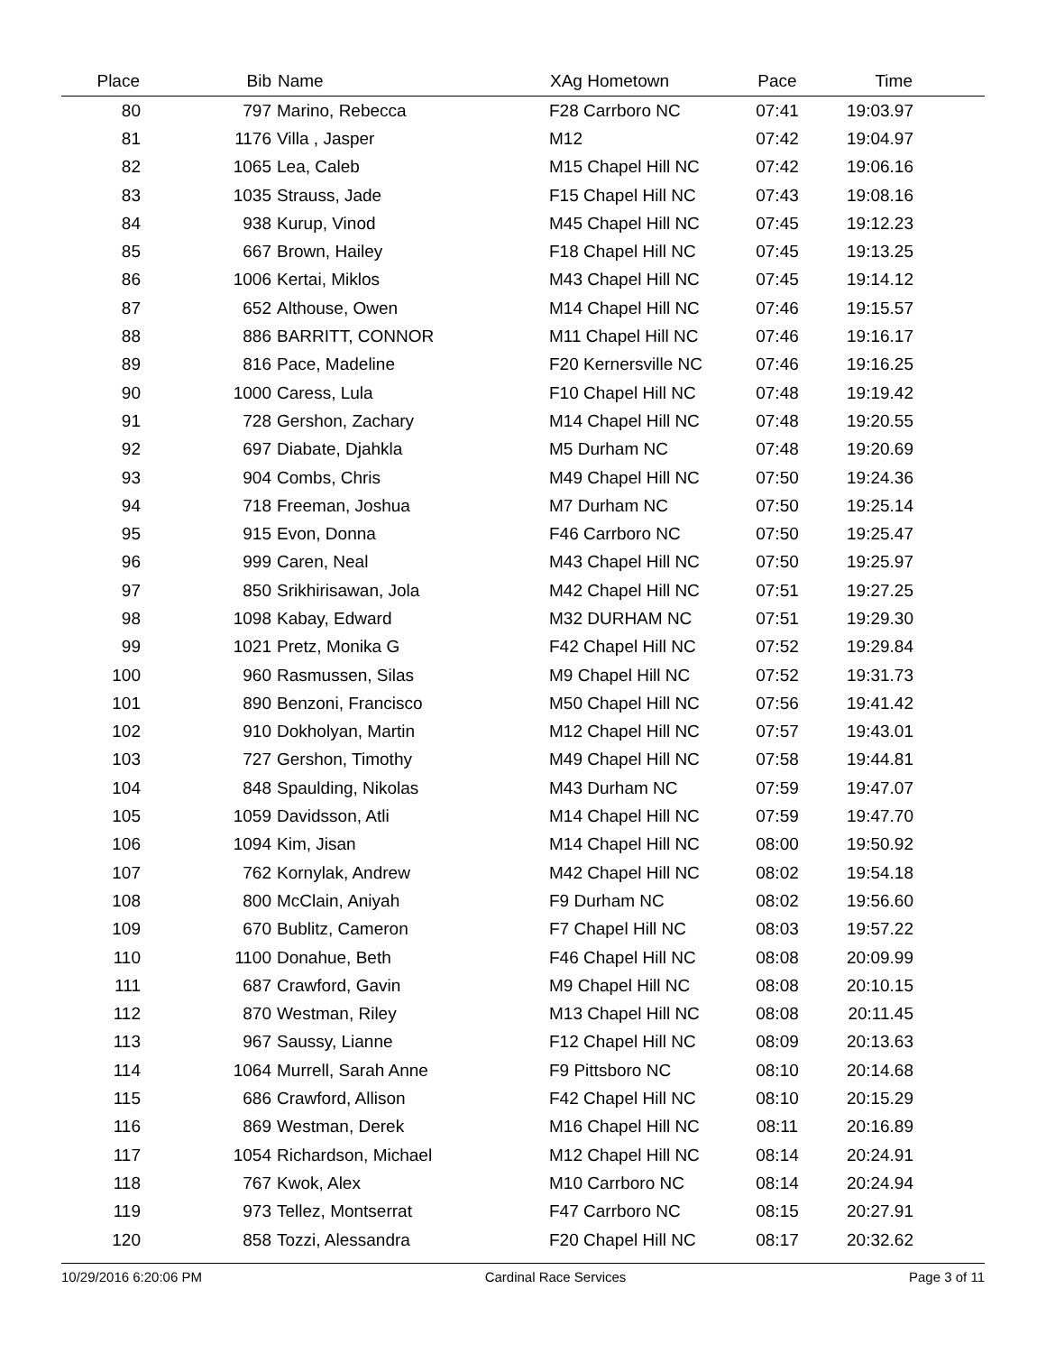| Place | Bib | Name | XAg Hometown | Pace | Time | |
| --- | --- | --- | --- | --- | --- | --- |
| 80 | 797 | Marino, Rebecca | F28 Carrboro NC | 07:41 | 19:03.97 | |
| 81 | 1176 | Villa , Jasper | M12 | 07:42 | 19:04.97 | |
| 82 | 1065 | Lea, Caleb | M15 Chapel Hill NC | 07:42 | 19:06.16 | |
| 83 | 1035 | Strauss, Jade | F15 Chapel Hill NC | 07:43 | 19:08.16 | |
| 84 | 938 | Kurup, Vinod | M45 Chapel Hill NC | 07:45 | 19:12.23 | |
| 85 | 667 | Brown, Hailey | F18 Chapel Hill NC | 07:45 | 19:13.25 | |
| 86 | 1006 | Kertai, Miklos | M43 Chapel Hill NC | 07:45 | 19:14.12 | |
| 87 | 652 | Althouse, Owen | M14 Chapel Hill NC | 07:46 | 19:15.57 | |
| 88 | 886 | BARRITT, CONNOR | M11 Chapel Hill NC | 07:46 | 19:16.17 | |
| 89 | 816 | Pace, Madeline | F20 Kernersville NC | 07:46 | 19:16.25 | |
| 90 | 1000 | Caress, Lula | F10 Chapel Hill NC | 07:48 | 19:19.42 | |
| 91 | 728 | Gershon, Zachary | M14 Chapel Hill NC | 07:48 | 19:20.55 | |
| 92 | 697 | Diabate, Djahkla | M5 Durham NC | 07:48 | 19:20.69 | |
| 93 | 904 | Combs, Chris | M49 Chapel Hill NC | 07:50 | 19:24.36 | |
| 94 | 718 | Freeman, Joshua | M7 Durham NC | 07:50 | 19:25.14 | |
| 95 | 915 | Evon, Donna | F46 Carrboro NC | 07:50 | 19:25.47 | |
| 96 | 999 | Caren, Neal | M43 Chapel Hill NC | 07:50 | 19:25.97 | |
| 97 | 850 | Srikhirisawan, Jola | M42 Chapel Hill NC | 07:51 | 19:27.25 | |
| 98 | 1098 | Kabay, Edward | M32 DURHAM NC | 07:51 | 19:29.30 | |
| 99 | 1021 | Pretz, Monika G | F42 Chapel Hill NC | 07:52 | 19:29.84 | |
| 100 | 960 | Rasmussen, Silas | M9 Chapel Hill NC | 07:52 | 19:31.73 | |
| 101 | 890 | Benzoni, Francisco | M50 Chapel Hill NC | 07:56 | 19:41.42 | |
| 102 | 910 | Dokholyan, Martin | M12 Chapel Hill NC | 07:57 | 19:43.01 | |
| 103 | 727 | Gershon, Timothy | M49 Chapel Hill NC | 07:58 | 19:44.81 | |
| 104 | 848 | Spaulding, Nikolas | M43 Durham NC | 07:59 | 19:47.07 | |
| 105 | 1059 | Davidsson, Atli | M14 Chapel Hill NC | 07:59 | 19:47.70 | |
| 106 | 1094 | Kim, Jisan | M14 Chapel Hill NC | 08:00 | 19:50.92 | |
| 107 | 762 | Kornylak, Andrew | M42 Chapel Hill NC | 08:02 | 19:54.18 | |
| 108 | 800 | McClain, Aniyah | F9 Durham NC | 08:02 | 19:56.60 | |
| 109 | 670 | Bublitz, Cameron | F7 Chapel Hill NC | 08:03 | 19:57.22 | |
| 110 | 1100 | Donahue, Beth | F46 Chapel Hill NC | 08:08 | 20:09.99 | |
| 111 | 687 | Crawford, Gavin | M9 Chapel Hill NC | 08:08 | 20:10.15 | |
| 112 | 870 | Westman, Riley | M13 Chapel Hill NC | 08:08 | 20:11.45 | |
| 113 | 967 | Saussy, Lianne | F12 Chapel Hill NC | 08:09 | 20:13.63 | |
| 114 | 1064 | Murrell, Sarah Anne | F9 Pittsboro NC | 08:10 | 20:14.68 | |
| 115 | 686 | Crawford, Allison | F42 Chapel Hill NC | 08:10 | 20:15.29 | |
| 116 | 869 | Westman, Derek | M16 Chapel Hill NC | 08:11 | 20:16.89 | |
| 117 | 1054 | Richardson, Michael | M12 Chapel Hill NC | 08:14 | 20:24.91 | |
| 118 | 767 | Kwok, Alex | M10 Carrboro NC | 08:14 | 20:24.94 | |
| 119 | 973 | Tellez, Montserrat | F47 Carrboro NC | 08:15 | 20:27.91 | |
| 120 | 858 | Tozzi, Alessandra | F20 Chapel Hill NC | 08:17 | 20:32.62 | |
10/29/2016 6:20:06 PM Cardinal Race Services Page 3 of 11